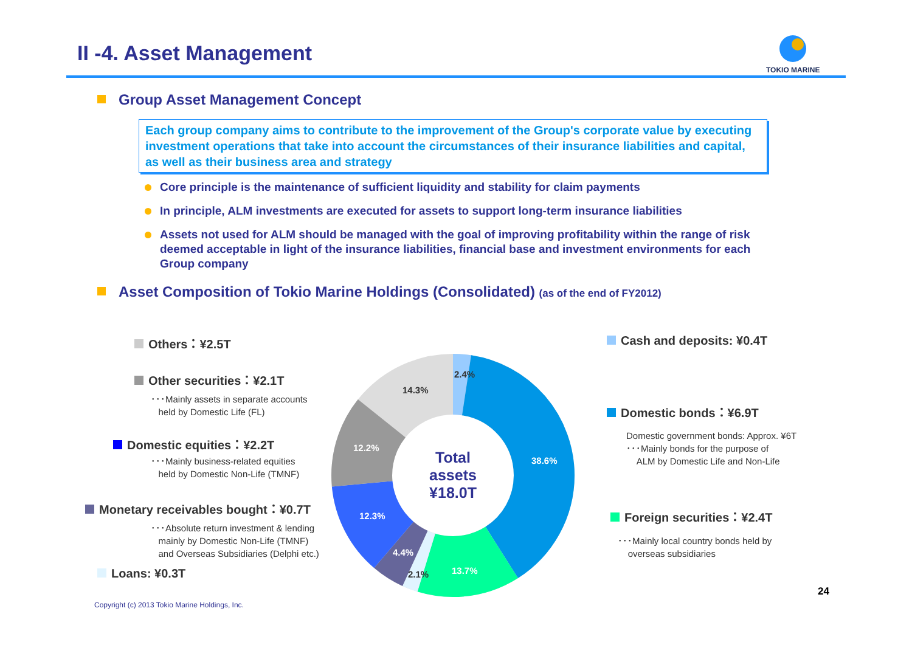II -4. Asset Management
TOKIO MARINE
Group Asset Management Concept
Each group company aims to contribute to the improvement of the Group's corporate value by executing investment operations that take into account the circumstances of their insurance liabilities and capital, as well as their business area and strategy
Core principle is the maintenance of sufficient liquidity and stability for claim payments
In principle, ALM investments are executed for assets to support long-term insurance liabilities
Assets not used for ALM should be managed with the goal of improving profitability within the range of risk deemed acceptable in light of the insurance liabilities, financial base and investment environments for each Group company
Asset Composition of Tokio Marine Holdings (Consolidated) (as of the end of FY2012)
Total assets ¥18.0T
2.4%
14.3%
38.6%
12.2%
12.3%
4.4%
2.1% 13.7%
Others：¥2.5T
Other securities：¥2.1T
･･･Mainly assets in separate accounts
held by Domestic Life (FL)
Domestic equities：¥2.2T
･･･Mainly business-related equities
held by Domestic Non-Life (TMNF)
Monetary receivables bought：¥0.7T
･･･Absolute return investment & lending
mainly by Domestic Non-Life (TMNF)
and Overseas Subsidiaries (Delphi etc.)
Loans: ¥0.3T
Cash and deposits: ¥0.4T
Domestic bonds：¥6.9T
Domestic government bonds: Approx. ¥6T
･･･Mainly bonds for the purpose of
ALM by Domestic Life and Non-Life
Foreign securities：¥2.4T
･･･Mainly local country bonds held by
overseas subsidiaries
24
Copyright (c) 2013 Tokio Marine Holdings, Inc.